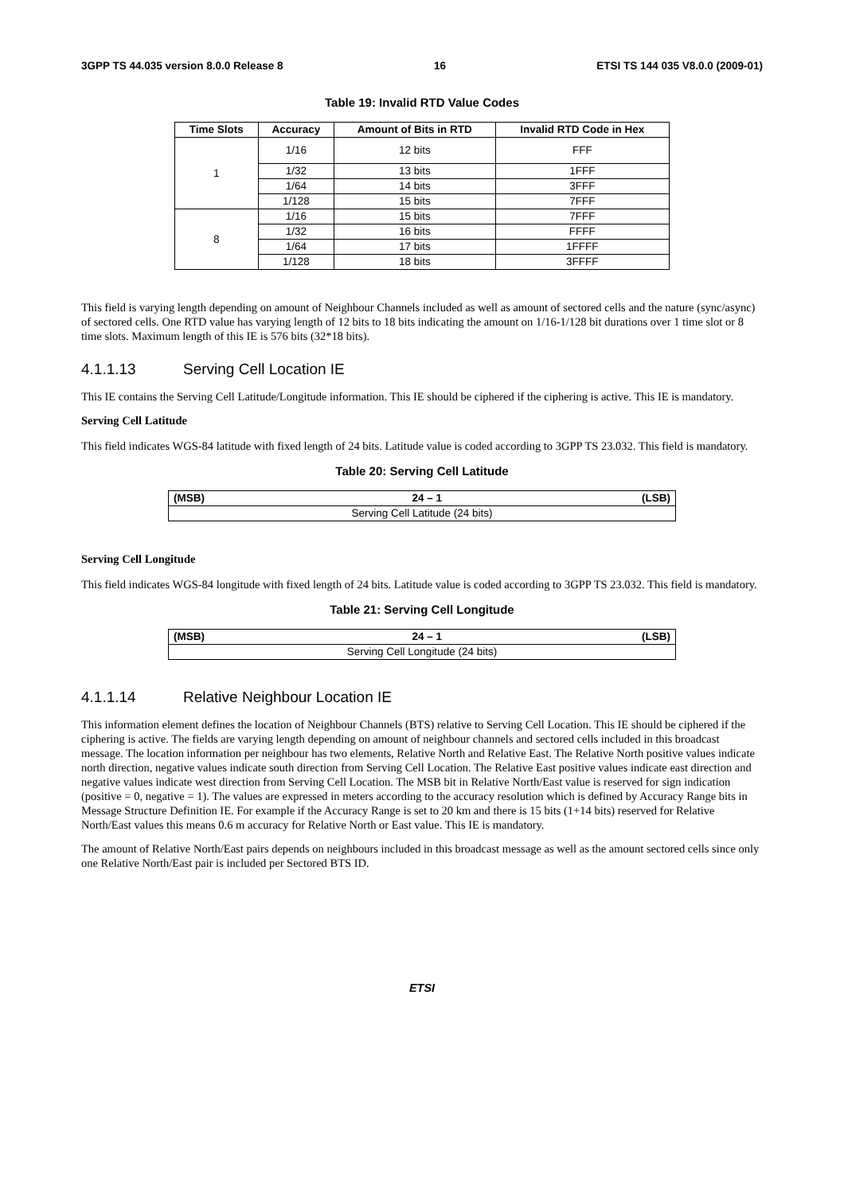3GPP TS 44.035 version 8.0.0 Release 8 16 ETSI TS 144 035 V8.0.0 (2009-01)
Table 19: Invalid RTD Value Codes
| Time Slots | Accuracy | Amount of Bits in RTD | Invalid RTD Code in Hex |
| --- | --- | --- | --- |
| 1 | 1/16 | 12 bits | FFF |
| | 1/32 | 13 bits | 1FFF |
| | 1/64 | 14 bits | 3FFF |
| | 1/128 | 15 bits | 7FFF |
| 8 | 1/16 | 15 bits | 7FFF |
| | 1/32 | 16 bits | FFFF |
| | 1/64 | 17 bits | 1FFFF |
| | 1/128 | 18 bits | 3FFFF |
This field is varying length depending on amount of Neighbour Channels included as well as amount of sectored cells and the nature (sync/async) of sectored cells. One RTD value has varying length of 12 bits to 18 bits indicating the amount on 1/16-1/128 bit durations over 1 time slot or 8 time slots. Maximum length of this IE is 576 bits (32*18 bits).
4.1.1.13 Serving Cell Location IE
This IE contains the Serving Cell Latitude/Longitude information. This IE should be ciphered if the ciphering is active. This IE is mandatory.
Serving Cell Latitude
This field indicates WGS-84 latitude with fixed length of 24 bits. Latitude value is coded according to 3GPP TS 23.032. This field is mandatory.
Table 20: Serving Cell Latitude
| (MSB) | 24 – 1 | (LSB) |
| --- | --- | --- |
| Serving Cell Latitude (24 bits) | | |
Serving Cell Longitude
This field indicates WGS-84 longitude with fixed length of 24 bits. Latitude value is coded according to 3GPP TS 23.032. This field is mandatory.
Table 21: Serving Cell Longitude
| (MSB) | 24 – 1 | (LSB) |
| --- | --- | --- |
| Serving Cell Longitude (24 bits) | | |
4.1.1.14 Relative Neighbour Location IE
This information element defines the location of Neighbour Channels (BTS) relative to Serving Cell Location. This IE should be ciphered if the ciphering is active. The fields are varying length depending on amount of neighbour channels and sectored cells included in this broadcast message. The location information per neighbour has two elements, Relative North and Relative East. The Relative North positive values indicate north direction, negative values indicate south direction from Serving Cell Location. The Relative East positive values indicate east direction and negative values indicate west direction from Serving Cell Location. The MSB bit in Relative North/East value is reserved for sign indication (positive = 0, negative = 1). The values are expressed in meters according to the accuracy resolution which is defined by Accuracy Range bits in Message Structure Definition IE. For example if the Accuracy Range is set to 20 km and there is 15 bits (1+14 bits) reserved for Relative North/East values this means 0.6 m accuracy for Relative North or East value. This IE is mandatory.
The amount of Relative North/East pairs depends on neighbours included in this broadcast message as well as the amount sectored cells since only one Relative North/East pair is included per Sectored BTS ID.
ETSI